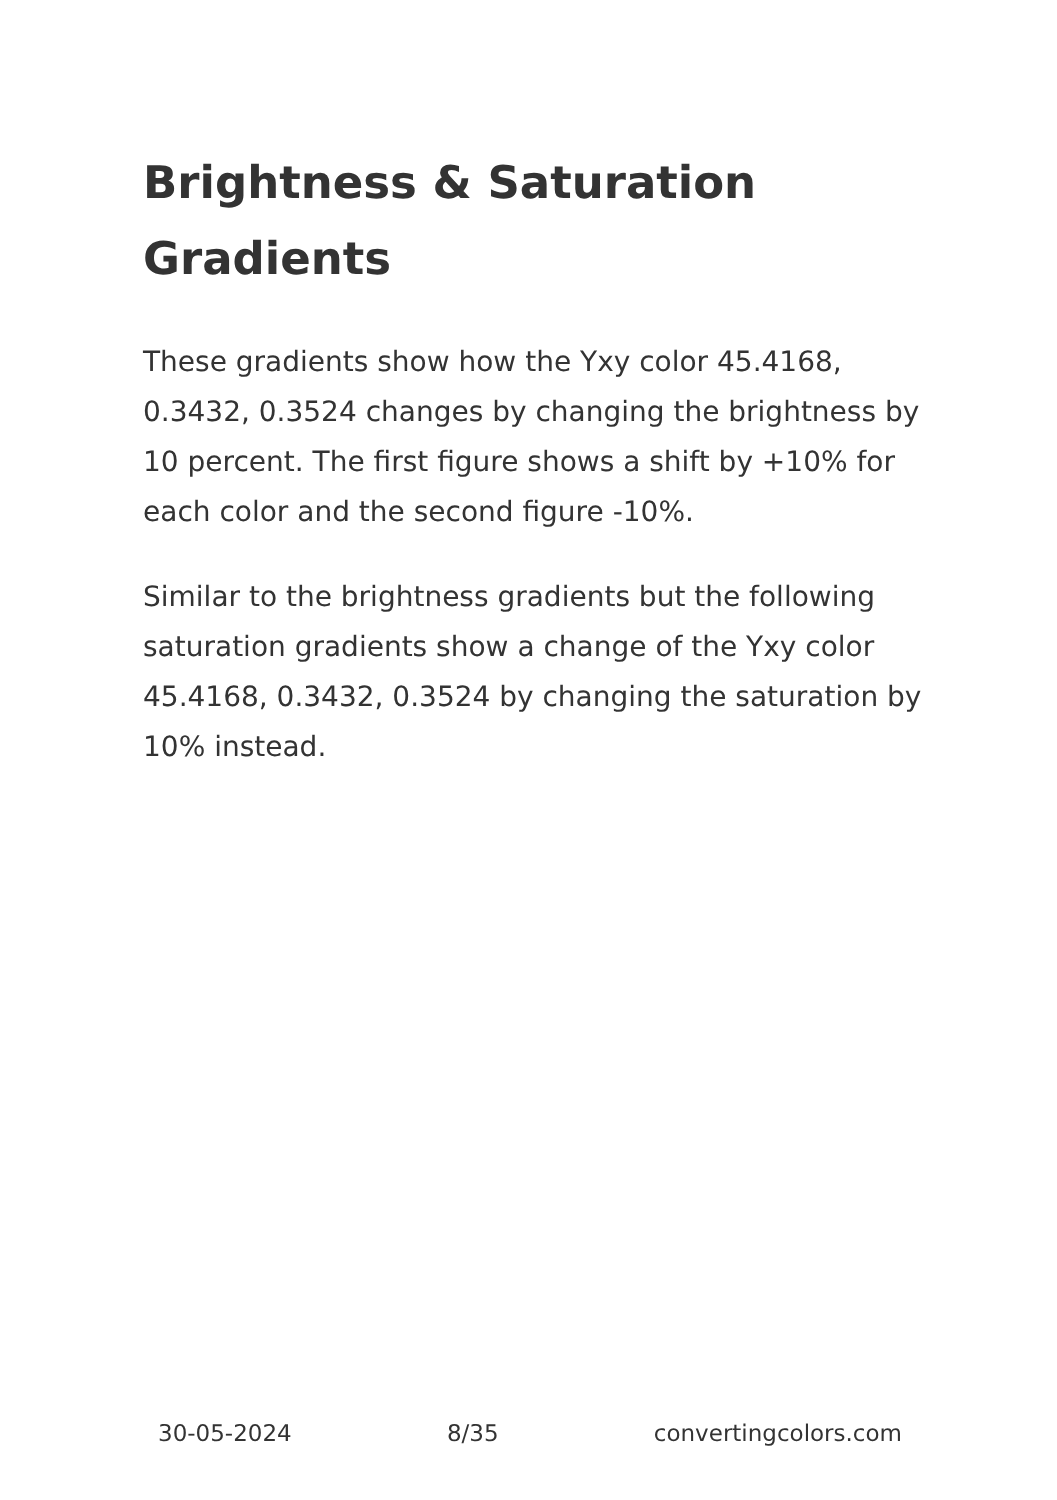Brightness & Saturation Gradients
These gradients show how the Yxy color 45.4168, 0.3432, 0.3524 changes by changing the brightness by 10 percent. The first figure shows a shift by +10% for each color and the second figure -10%.
Similar to the brightness gradients but the following saturation gradients show a change of the Yxy color 45.4168, 0.3432, 0.3524 by changing the saturation by 10% instead.
30-05-2024 8/35 convertingcolors.com